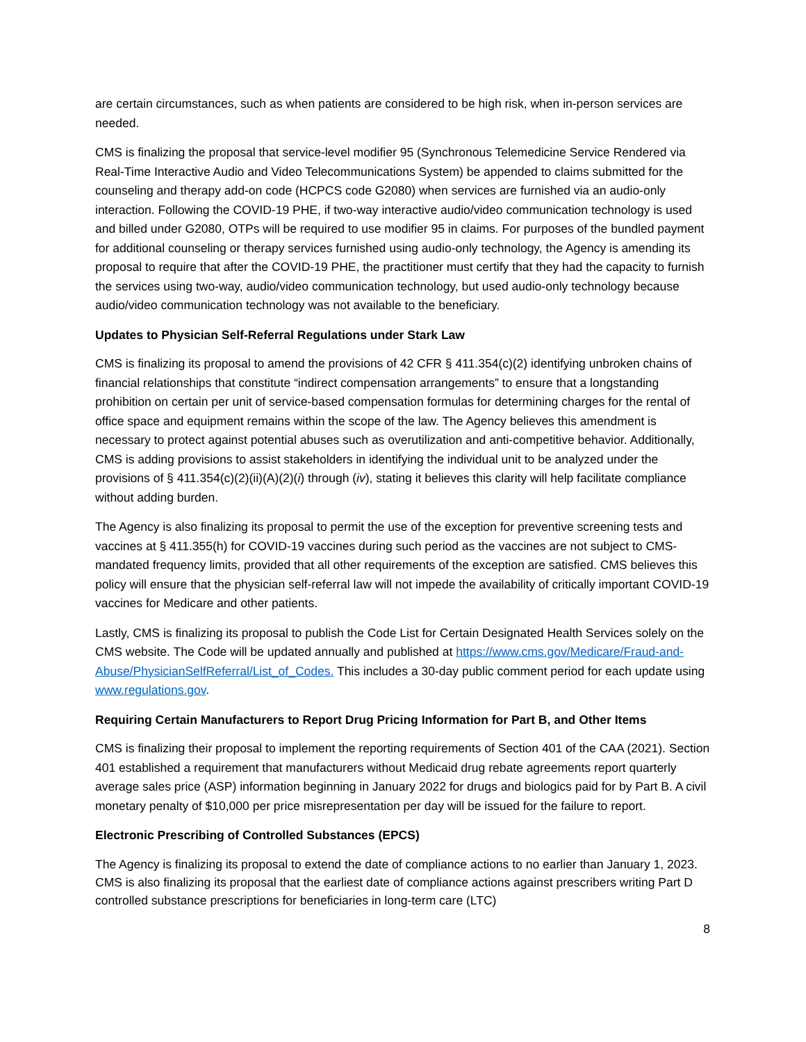are certain circumstances, such as when patients are considered to be high risk, when in-person services are needed.
CMS is finalizing the proposal that service-level modifier 95 (Synchronous Telemedicine Service Rendered via Real-Time Interactive Audio and Video Telecommunications System) be appended to claims submitted for the counseling and therapy add-on code (HCPCS code G2080) when services are furnished via an audio-only interaction. Following the COVID-19 PHE, if two-way interactive audio/video communication technology is used and billed under G2080, OTPs will be required to use modifier 95 in claims. For purposes of the bundled payment for additional counseling or therapy services furnished using audio-only technology, the Agency is amending its proposal to require that after the COVID-19 PHE, the practitioner must certify that they had the capacity to furnish the services using two-way, audio/video communication technology, but used audio-only technology because audio/video communication technology was not available to the beneficiary.
Updates to Physician Self-Referral Regulations under Stark Law
CMS is finalizing its proposal to amend the provisions of 42 CFR § 411.354(c)(2) identifying unbroken chains of financial relationships that constitute “indirect compensation arrangements” to ensure that a longstanding prohibition on certain per unit of service-based compensation formulas for determining charges for the rental of office space and equipment remains within the scope of the law. The Agency believes this amendment is necessary to protect against potential abuses such as overutilization and anti-competitive behavior. Additionally, CMS is adding provisions to assist stakeholders in identifying the individual unit to be analyzed under the provisions of § 411.354(c)(2)(ii)(A)(2)(i) through (iv), stating it believes this clarity will help facilitate compliance without adding burden.
The Agency is also finalizing its proposal to permit the use of the exception for preventive screening tests and vaccines at § 411.355(h) for COVID-19 vaccines during such period as the vaccines are not subject to CMS-mandated frequency limits, provided that all other requirements of the exception are satisfied. CMS believes this policy will ensure that the physician self-referral law will not impede the availability of critically important COVID-19 vaccines for Medicare and other patients.
Lastly, CMS is finalizing its proposal to publish the Code List for Certain Designated Health Services solely on the CMS website. The Code will be updated annually and published at https://www.cms.gov/Medicare/Fraud-and-Abuse/PhysicianSelfReferral/List_of_Codes. This includes a 30-day public comment period for each update using www.regulations.gov.
Requiring Certain Manufacturers to Report Drug Pricing Information for Part B, and Other Items
CMS is finalizing their proposal to implement the reporting requirements of Section 401 of the CAA (2021). Section 401 established a requirement that manufacturers without Medicaid drug rebate agreements report quarterly average sales price (ASP) information beginning in January 2022 for drugs and biologics paid for by Part B. A civil monetary penalty of $10,000 per price misrepresentation per day will be issued for the failure to report.
Electronic Prescribing of Controlled Substances (EPCS)
The Agency is finalizing its proposal to extend the date of compliance actions to no earlier than January 1, 2023. CMS is also finalizing its proposal that the earliest date of compliance actions against prescribers writing Part D controlled substance prescriptions for beneficiaries in long-term care (LTC)
8